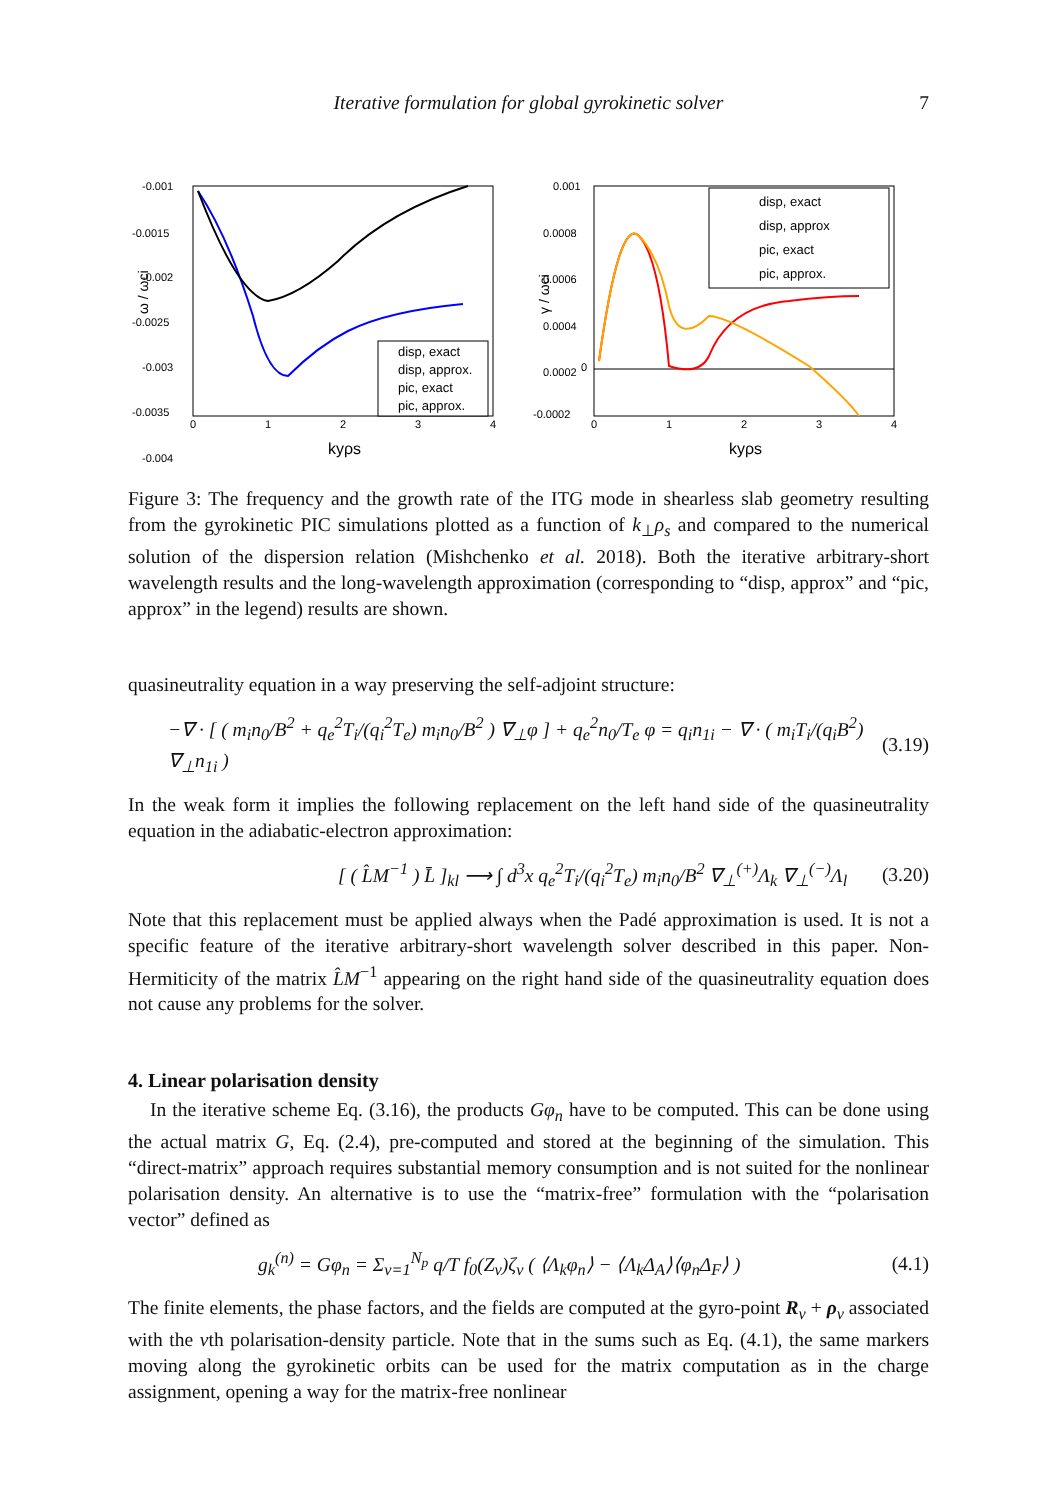Iterative formulation for global gyrokinetic solver 7
ω / ωci
-0.001
-0.0015
-0.002
-0.0025
-0.003
-0.0035
-0.004
0
1
2
3
4
kyρs
disp, exact
disp, approx.
pic, exact
pic, approx.
γ / ωci
0.001
0.0008
0.0006
0.0004
0.0002
0
-0.0002
0
1
2
3
4
kyρs
disp, exact
disp, approx
pic, exact
pic, approx.
Figure 3: The frequency and the growth rate of the ITG mode in shearless slab geometry resulting from the gyrokinetic PIC simulations plotted as a function of k<sub>⊥</sub>ρ<sub>s</sub> and compared to the numerical solution of the dispersion relation (Mishchenko et al. 2018). Both the iterative arbitrary-short wavelength results and the long-wavelength approximation (corresponding to “disp, approx” and “pic, approx” in the legend) results are shown.
quasineutrality equation in a way preserving the self-adjoint structure:
−∇ · [ ( m<sub>i</sub>n<sub>0</sub>/B<sup>2</sup> + q<sub>e</sub><sup>2</sup>T<sub>i</sub>/(q<sub>i</sub><sup>2</sup>T<sub>e</sub>) m<sub>i</sub>n<sub>0</sub>/B<sup>2</sup> ) ∇<sub>⊥</sub>φ ] + q<sub>e</sub><sup>2</sup>n<sub>0</sub>/T<sub>e</sub> φ = q<sub>i</sub>n<sub>1i</sub> − ∇ · ( m<sub>i</sub>T<sub>i</sub>/(q<sub>i</sub>B<sup>2</sup>) ∇<sub>⊥</sub>n<sub>1i</sub> ) (3.19)
In the weak form it implies the following replacement on the left hand side of the quasineutrality equation in the adiabatic-electron approximation:
[ ( L̂M<sup>−1</sup> ) L̄ ]<sub>kl</sub> ⟶ ∫ d<sup>3</sup>x q<sub>e</sub><sup>2</sup>T<sub>i</sub>/(q<sub>i</sub><sup>2</sup>T<sub>e</sub>) m<sub>i</sub>n<sub>0</sub>/B<sup>2</sup> ∇<sub>⊥</sub><sup>(+)</sup>Λ<sub>k</sub> ∇<sub>⊥</sub><sup>(−)</sup>Λ<sub>l</sub> (3.20)
Note that this replacement must be applied always when the Padé approximation is used. It is not a specific feature of the iterative arbitrary-short wavelength solver described in this paper. Non-Hermiticity of the matrix L̂M<sup>−1</sup> appearing on the right hand side of the quasineutrality equation does not cause any problems for the solver.
4. Linear polarisation density
In the iterative scheme Eq. (3.16), the products Gφ<sub>n</sub> have to be computed. This can be done using the actual matrix G, Eq. (2.4), pre-computed and stored at the beginning of the simulation. This “direct-matrix” approach requires substantial memory consumption and is not suited for the nonlinear polarisation density. An alternative is to use the “matrix-free” formulation with the “polarisation vector” defined as
g<sub>k</sub><sup>(n)</sup> = Gφ<sub>n</sub> = Σ<sub>ν=1</sub><sup>N<sub>p</sub></sup> q/T f<sub>0</sub>(Z<sub>ν</sub>)ζ<sub>ν</sub> ( ⟨Λ<sub>k</sub>φ<sub>n</sub>⟩ − ⟨Λ<sub>k</sub>Δ<sub>A</sub>⟩⟨φ<sub>n</sub>Δ<sub>F</sub>⟩ ) (4.1)
The finite elements, the phase factors, and the fields are computed at the gyro-point R<sub>ν</sub> + ρ<sub>ν</sub> associated with the νth polarisation-density particle. Note that in the sums such as Eq. (4.1), the same markers moving along the gyrokinetic orbits can be used for the matrix computation as in the charge assignment, opening a way for the matrix-free nonlinear